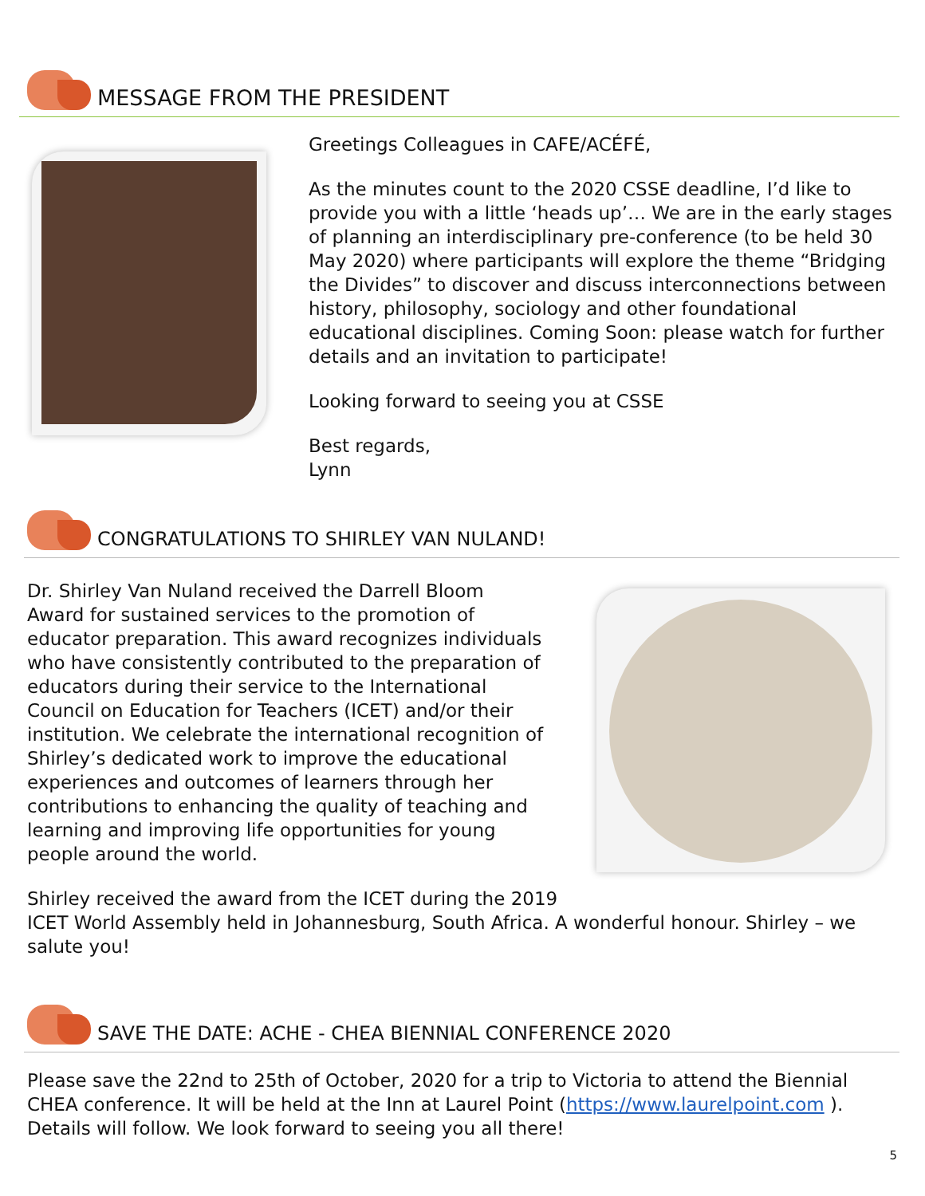MESSAGE FROM THE PRESIDENT
Greetings Colleagues in CAFE/ACÉFÉ,
As the minutes count to the 2020 CSSE deadline, I’d like to provide you with a little ‘heads up’… We are in the early stages of planning an interdisciplinary pre-conference (to be held 30 May 2020) where participants will explore the theme “Bridging the Divides” to discover and discuss interconnections between history, philosophy, sociology and other foundational educational disciplines. Coming Soon: please watch for further details and an invitation to participate!
Looking forward to seeing you at CSSE
Best regards,
Lynn
CONGRATULATIONS TO SHIRLEY VAN NULAND!
Dr. Shirley Van Nuland received the Darrell Bloom Award for sustained services to the promotion of educator preparation. This award recognizes individuals who have consistently contributed to the preparation of educators during their service to the International Council on Education for Teachers (ICET) and/or their institution. We celebrate the international recognition of Shirley’s dedicated work to improve the educational experiences and outcomes of learners through her contributions to enhancing the quality of teaching and learning and improving life opportunities for young people around the world.
Shirley received the award from the ICET during the 2019
ICET World Assembly held in Johannesburg, South Africa. A wonderful honour. Shirley – we salute you!
SAVE THE DATE: ACHE - CHEA BIENNIAL CONFERENCE 2020
Please save the 22nd to 25th of October, 2020 for a trip to Victoria to attend the Biennial CHEA conference. It will be held at the Inn at Laurel Point (https://www.laurelpoint.com ). Details will follow. We look forward to seeing you all there!
5